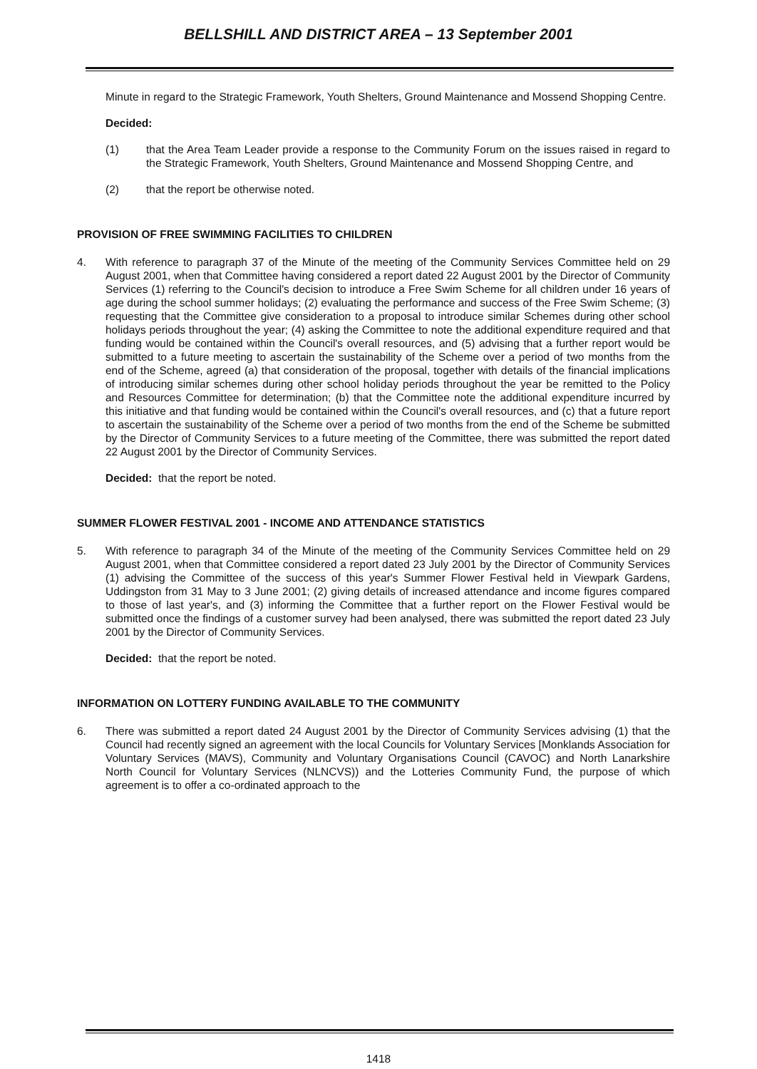BELLSHILL AND DISTRICT AREA – 13 September 2001
Minute in regard to the Strategic Framework, Youth Shelters, Ground Maintenance and Mossend Shopping Centre.
Decided:
(1) that the Area Team Leader provide a response to the Community Forum on the issues raised in regard to the Strategic Framework, Youth Shelters, Ground Maintenance and Mossend Shopping Centre, and
(2) that the report be otherwise noted.
PROVISION OF FREE SWIMMING FACILITIES TO CHILDREN
4. With reference to paragraph 37 of the Minute of the meeting of the Community Services Committee held on 29 August 2001, when that Committee having considered a report dated 22 August 2001 by the Director of Community Services (1) referring to the Council's decision to introduce a Free Swim Scheme for all children under 16 years of age during the school summer holidays; (2) evaluating the performance and success of the Free Swim Scheme; (3) requesting that the Committee give consideration to a proposal to introduce similar Schemes during other school holidays periods throughout the year; (4) asking the Committee to note the additional expenditure required and that funding would be contained within the Council's overall resources, and (5) advising that a further report would be submitted to a future meeting to ascertain the sustainability of the Scheme over a period of two months from the end of the Scheme, agreed (a) that consideration of the proposal, together with details of the financial implications of introducing similar schemes during other school holiday periods throughout the year be remitted to the Policy and Resources Committee for determination; (b) that the Committee note the additional expenditure incurred by this initiative and that funding would be contained within the Council's overall resources, and (c) that a future report to ascertain the sustainability of the Scheme over a period of two months from the end of the Scheme be submitted by the Director of Community Services to a future meeting of the Committee, there was submitted the report dated 22 August 2001 by the Director of Community Services.
Decided: that the report be noted.
SUMMER FLOWER FESTIVAL 2001 - INCOME AND ATTENDANCE STATISTICS
5. With reference to paragraph 34 of the Minute of the meeting of the Community Services Committee held on 29 August 2001, when that Committee considered a report dated 23 July 2001 by the Director of Community Services (1) advising the Committee of the success of this year's Summer Flower Festival held in Viewpark Gardens, Uddingston from 31 May to 3 June 2001; (2) giving details of increased attendance and income figures compared to those of last year's, and (3) informing the Committee that a further report on the Flower Festival would be submitted once the findings of a customer survey had been analysed, there was submitted the report dated 23 July 2001 by the Director of Community Services.
Decided: that the report be noted.
INFORMATION ON LOTTERY FUNDING AVAILABLE TO THE COMMUNITY
6. There was submitted a report dated 24 August 2001 by the Director of Community Services advising (1) that the Council had recently signed an agreement with the local Councils for Voluntary Services [Monklands Association for Voluntary Services (MAVS), Community and Voluntary Organisations Council (CAVOC) and North Lanarkshire North Council for Voluntary Services (NLNCVS)) and the Lotteries Community Fund, the purpose of which agreement is to offer a co-ordinated approach to the
1418